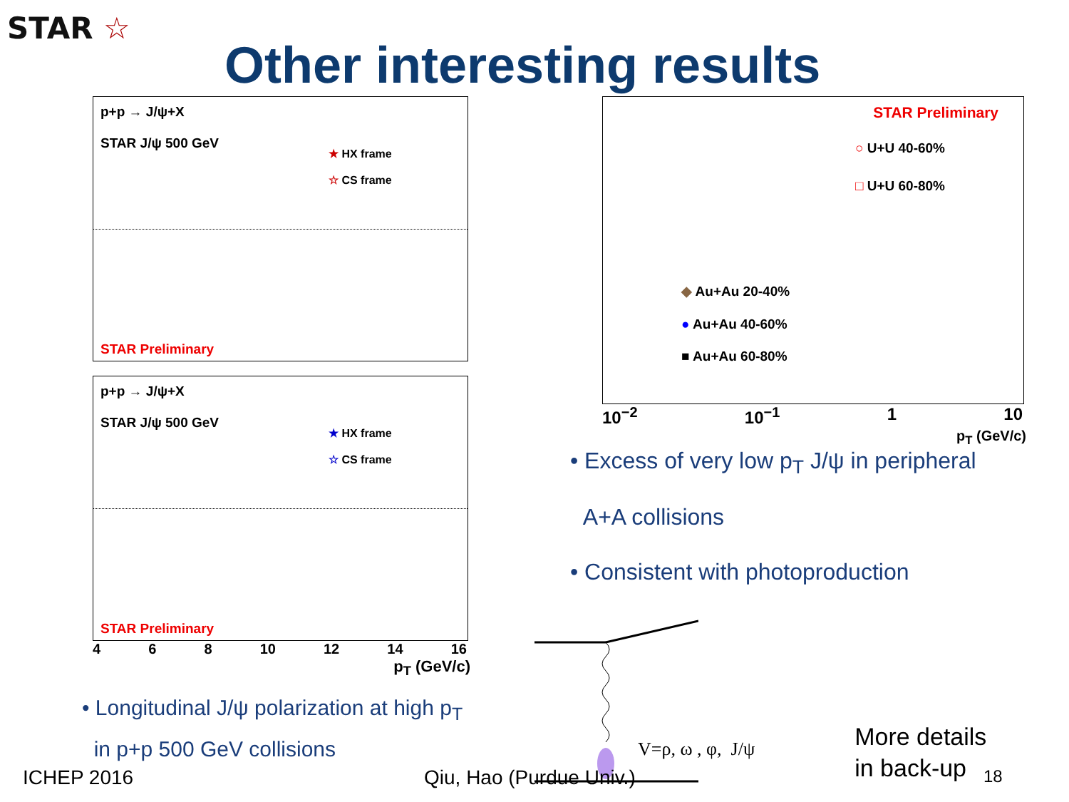STAR ☆
Other interesting results
p+p → J/ψ+X
STAR J/ψ 500 GeV
★ HX frame
☆ CS frame
STAR Preliminary
p+p → J/ψ+X
STAR J/ψ 500 GeV
★ HX frame
☆ CS frame
STAR Preliminary
4 6 8 10 12 14 16
p<sub>T</sub> (GeV/c)
• Longitudinal J/ψ polarization at high p<sub>T</sub>
in p+p 500 GeV collisions
STAR Preliminary
○ U+U 40-60%
□ U+U 60-80%
◆ Au+Au 20-40%
● Au+Au 40-60%
■ Au+Au 60-80%
10<sup>−2</sup> 10<sup>−1</sup> 1 10
p<sub>T</sub> (GeV/c)
• Excess of very low p<sub>T</sub> J/ψ in peripheral
A+A collisions
• Consistent with photoproduction
V=ρ, ω , φ, J/ψ
More details
in back-up
ICHEP 2016 Qiu, Hao (Purdue Univ.) 18